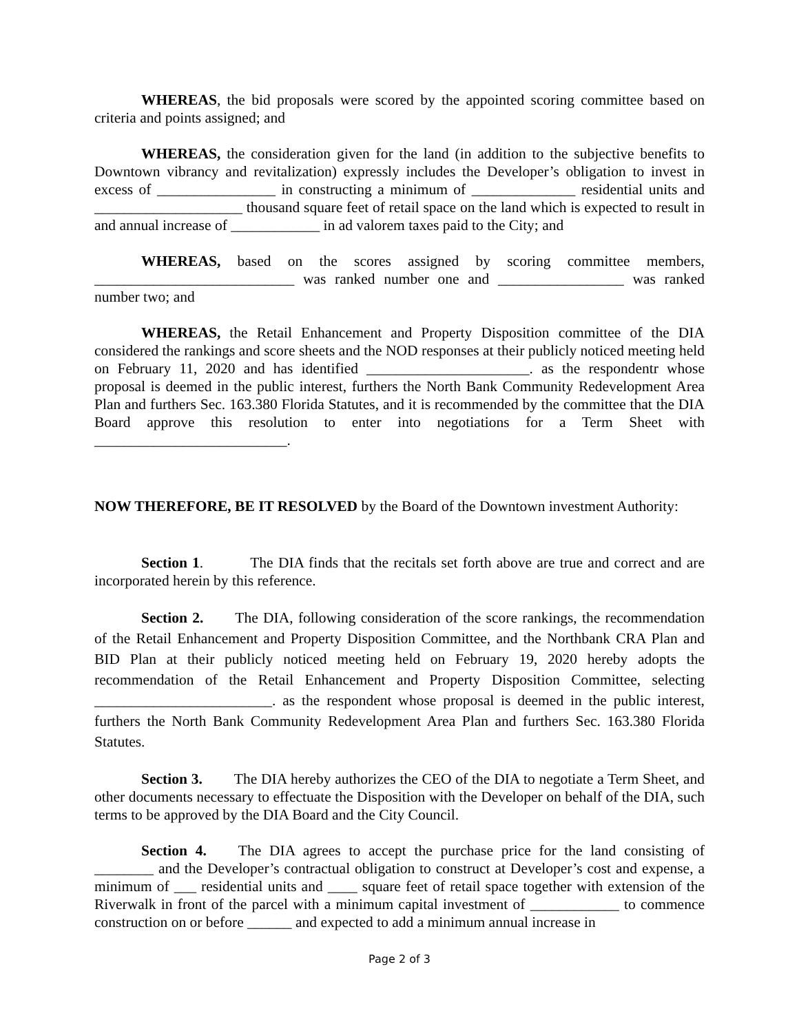WHEREAS, the bid proposals were scored by the appointed scoring committee based on criteria and points assigned; and
WHEREAS, the consideration given for the land (in addition to the subjective benefits to Downtown vibrancy and revitalization) expressly includes the Developer’s obligation to invest in excess of ________________ in constructing a minimum of ______________ residential units and ____________________ thousand square feet of retail space on the land which is expected to result in and annual increase of ____________ in ad valorem taxes paid to the City; and
WHEREAS, based on the scores assigned by scoring committee members, ___________________________ was ranked number one and _________________ was ranked number two; and
WHEREAS, the Retail Enhancement and Property Disposition committee of the DIA considered the rankings and score sheets and the NOD responses at their publicly noticed meeting held on February 11, 2020 and has identified ______________________. as the respondentr whose proposal is deemed in the public interest, furthers the North Bank Community Redevelopment Area Plan and furthers Sec. 163.380 Florida Statutes, and it is recommended by the committee that the DIA Board approve this resolution to enter into negotiations for a Term Sheet with __________________________.
NOW THEREFORE, BE IT RESOLVED by the Board of the Downtown investment Authority:
Section 1. The DIA finds that the recitals set forth above are true and correct and are incorporated herein by this reference.
Section 2. The DIA, following consideration of the score rankings, the recommendation of the Retail Enhancement and Property Disposition Committee, and the Northbank CRA Plan and BID Plan at their publicly noticed meeting held on February 19, 2020 hereby adopts the recommendation of the Retail Enhancement and Property Disposition Committee, selecting ________________________. as the respondent whose proposal is deemed in the public interest, furthers the North Bank Community Redevelopment Area Plan and furthers Sec. 163.380 Florida Statutes.
Section 3. The DIA hereby authorizes the CEO of the DIA to negotiate a Term Sheet, and other documents necessary to effectuate the Disposition with the Developer on behalf of the DIA, such terms to be approved by the DIA Board and the City Council.
Section 4. The DIA agrees to accept the purchase price for the land consisting of ________ and the Developer’s contractual obligation to construct at Developer’s cost and expense, a minimum of ___ residential units and ____ square feet of retail space together with extension of the Riverwalk in front of the parcel with a minimum capital investment of ____________ to commence construction on or before ______ and expected to add a minimum annual increase in
Page 2 of 3